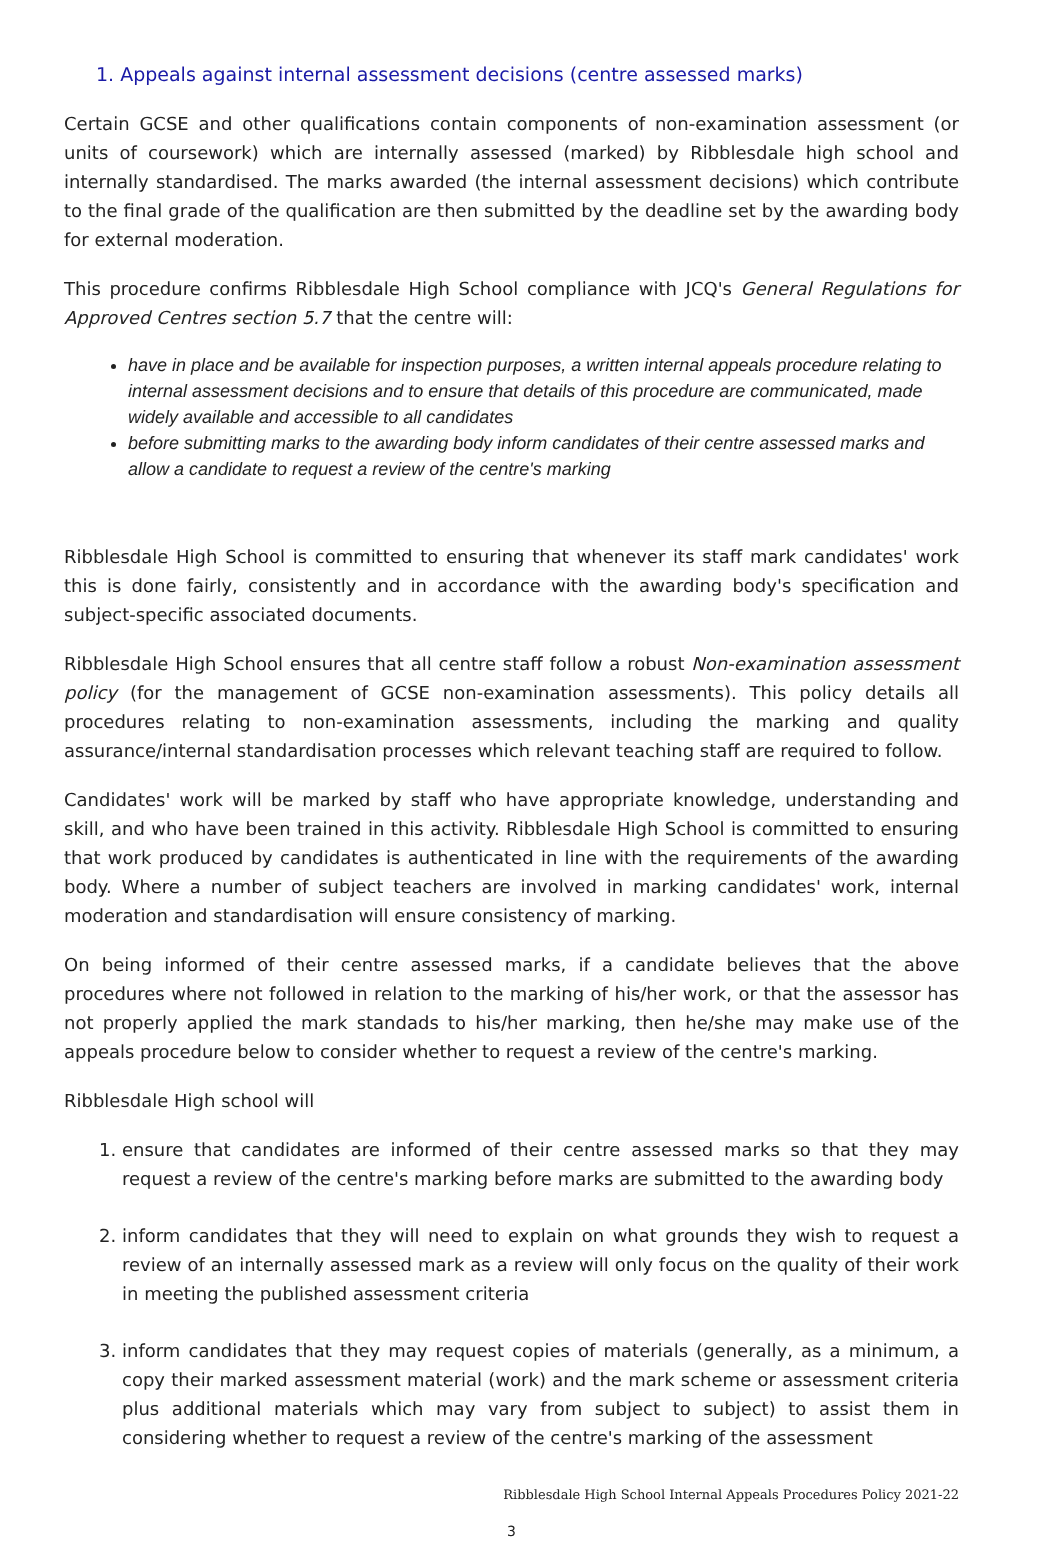1. Appeals against internal assessment decisions (centre assessed marks)
Certain GCSE and other qualifications contain components of non-examination assessment (or units of coursework) which are internally assessed (marked) by Ribblesdale high school and internally standardised. The marks awarded (the internal assessment decisions) which contribute to the final grade of the qualification are then submitted by the deadline set by the awarding body for external moderation.
This procedure confirms Ribblesdale High School compliance with JCQ's General Regulations for Approved Centres section 5.7 that the centre will:
have in place and be available for inspection purposes, a written internal appeals procedure relating to internal assessment decisions and to ensure that details of this procedure are communicated, made widely available and accessible to all candidates
before submitting marks to the awarding body inform candidates of their centre assessed marks and allow a candidate to request a review of the centre's marking
Ribblesdale High School is committed to ensuring that whenever its staff mark candidates' work this is done fairly, consistently and in accordance with the awarding body's specification and subject-specific associated documents.
Ribblesdale High School ensures that all centre staff follow a robust Non-examination assessment policy (for the management of GCSE non-examination assessments). This policy details all procedures relating to non-examination assessments, including the marking and quality assurance/internal standardisation processes which relevant teaching staff are required to follow.
Candidates' work will be marked by staff who have appropriate knowledge, understanding and skill, and who have been trained in this activity. Ribblesdale High School is committed to ensuring that work produced by candidates is authenticated in line with the requirements of the awarding body. Where a number of subject teachers are involved in marking candidates' work, internal moderation and standardisation will ensure consistency of marking.
On being informed of their centre assessed marks, if a candidate believes that the above procedures where not followed in relation to the marking of his/her work, or that the assessor has not properly applied the mark standads to his/her marking, then he/she may make use of the appeals procedure below to consider whether to request a review of the centre's marking.
Ribblesdale High school will
1. ensure that candidates are informed of their centre assessed marks so that they may request a review of the centre's marking before marks are submitted to the awarding body
2. inform candidates that they will need to explain on what grounds they wish to request a review of an internally assessed mark as a review will only focus on the quality of their work in meeting the published assessment criteria
3. inform candidates that they may request copies of materials (generally, as a minimum, a copy their marked assessment material (work) and the mark scheme or assessment criteria plus additional materials which may vary from subject to subject) to assist them in considering whether to request a review of the centre's marking of the assessment
Ribblesdale High School Internal Appeals Procedures Policy 2021-22
3